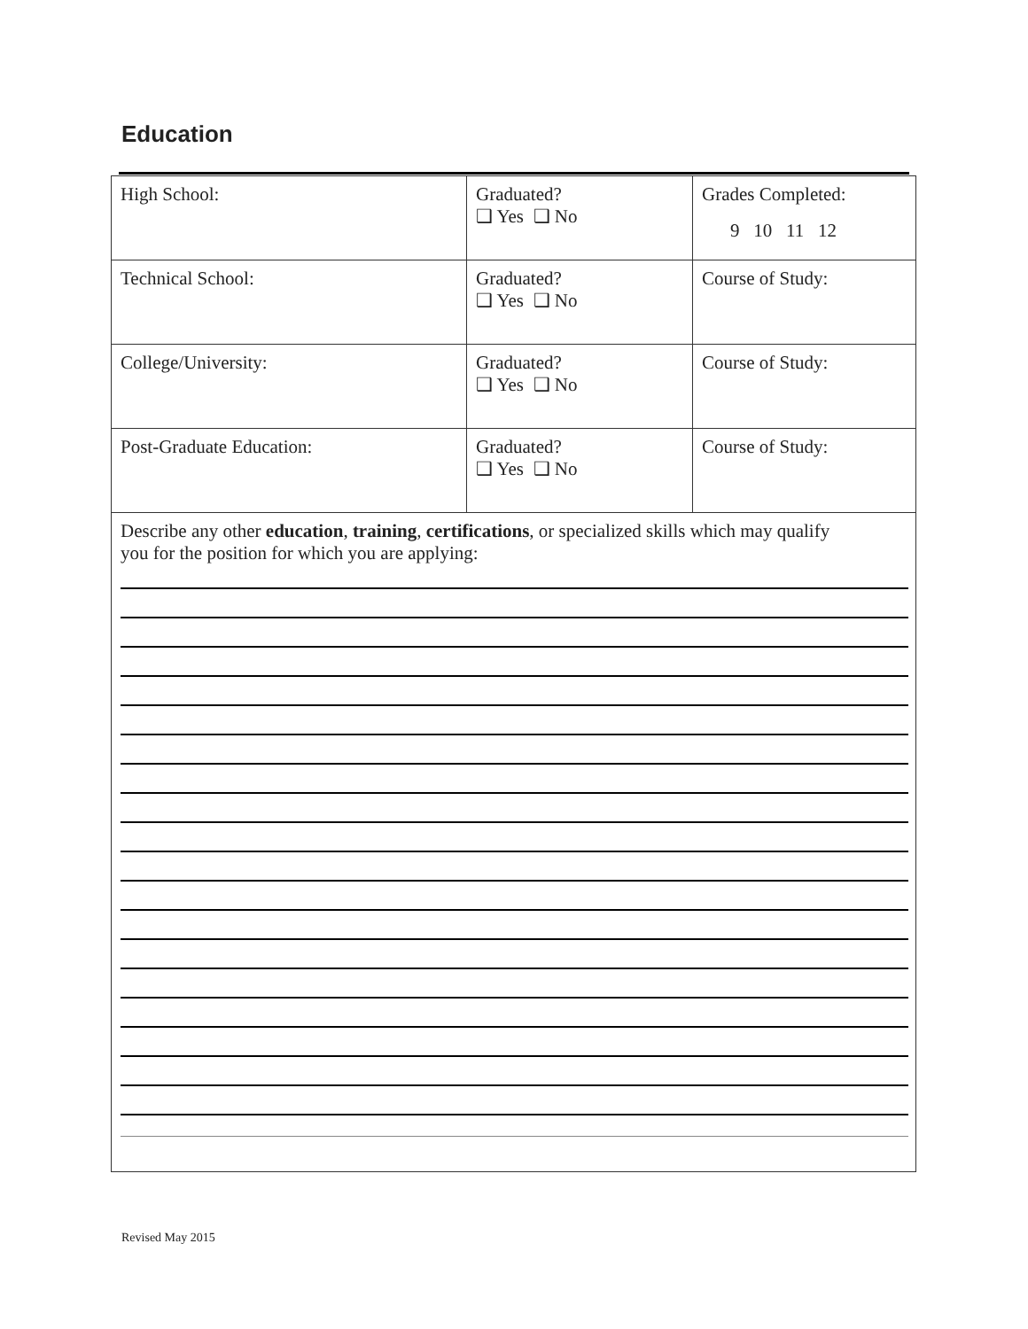Education
| High School: | Graduated? ❑ Yes ❑ No | Grades Completed: 9 10 11 12 |
| Technical School: | Graduated? ❑ Yes ❑ No | Course of Study: |
| College/University: | Graduated? ❑ Yes ❑ No | Course of Study: |
| Post-Graduate Education: | Graduated? ❑ Yes ❑ No | Course of Study: |
| Describe any other education , training , certifications , or specialized skills which may qualify you for the position for which you are applying: | | |
Revised May 2015